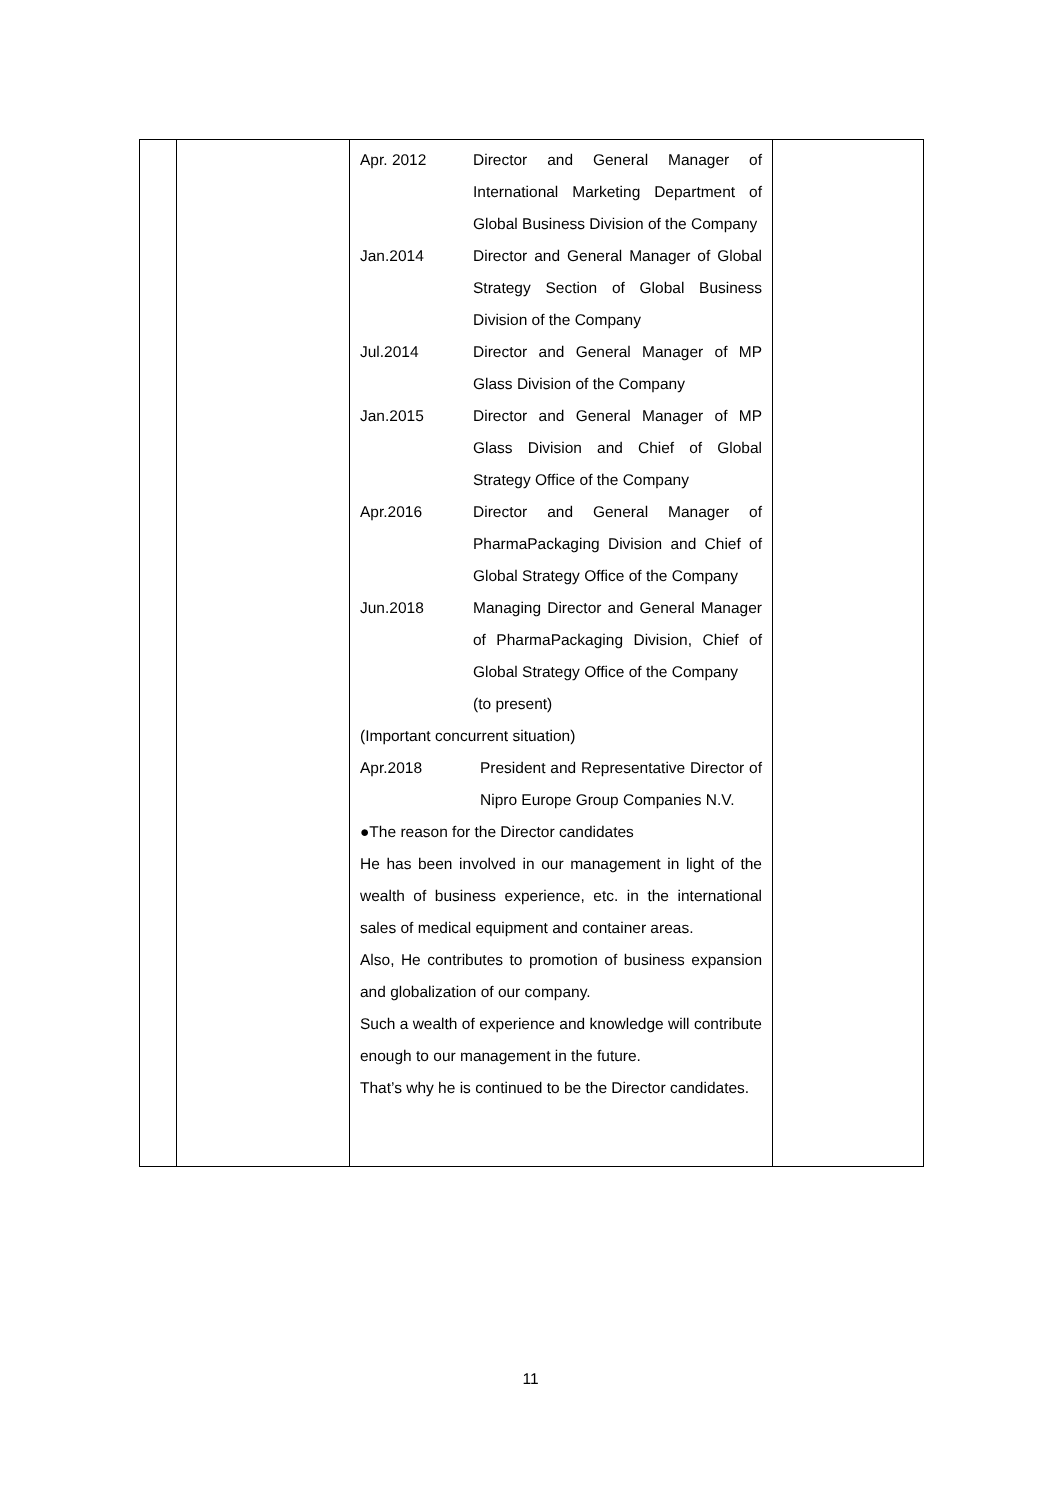| | | Apr. 2012 Director and General Manager of International Marketing Department of Global Business Division of the Company Jan.2014 Director and General Manager of Global Strategy Section of Global Business Division of the Company Jul.2014 Director and General Manager of MP Glass Division of the Company Jan.2015 Director and General Manager of MP Glass Division and Chief of Global Strategy Office of the Company Apr.2016 Director and General Manager of PharmaPackaging Division and Chief of Global Strategy Office of the Company Jun.2018 Managing Director and General Manager of PharmaPackaging Division, Chief of Global Strategy Office of the Company (to present) (Important concurrent situation) Apr.2018 President and Representative Director of Nipro Europe Group Companies N.V. ●The reason for the Director candidates He has been involved in our management in light of the wealth of business experience, etc. in the international sales of medical equipment and container areas. Also, He contributes to promotion of business expansion and globalization of our company. Such a wealth of experience and knowledge will contribute enough to our management in the future. That’s why he is continued to be the Director candidates. | |
11